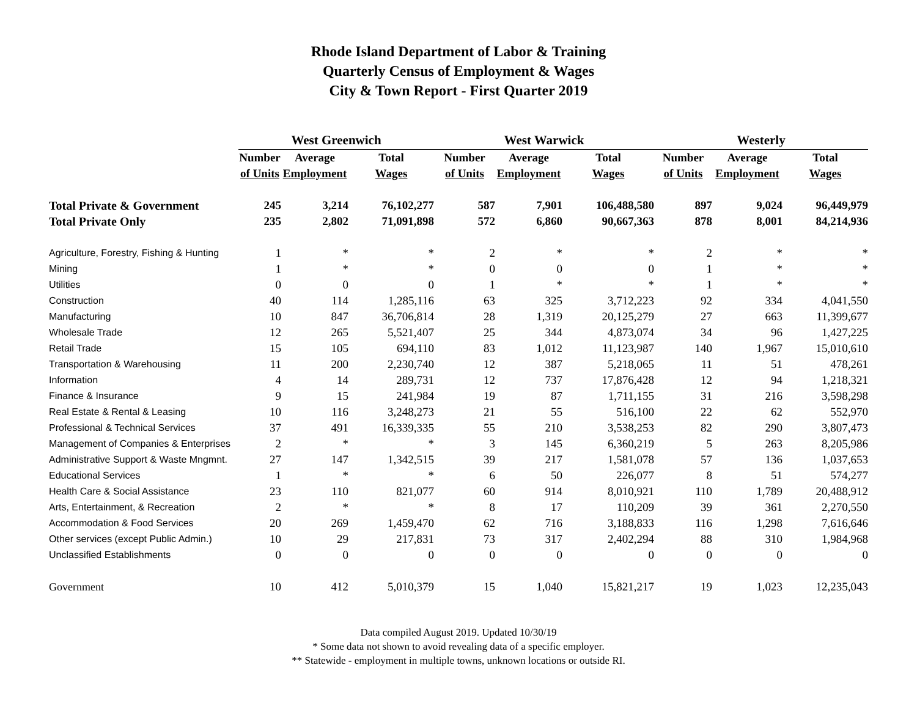Rhode Island Department of Labor & Training
Quarterly Census of Employment & Wages
City & Town Report - First Quarter 2019
| | West Greenwich | | | West Warwick | | | Westerly | | |
| --- | --- | --- | --- | --- | --- | --- | --- | --- | --- |
| | Number | Average | Total | Number | Average | Total | Number | Average | Total |
| | of Units | Employment | Wages | of Units | Employment | Wages | of Units | Employment | Wages |
| Total Private & Government | 245 | 3,214 | 76,102,277 | 587 | 7,901 | 106,488,580 | 897 | 9,024 | 96,449,979 |
| Total Private Only | 235 | 2,802 | 71,091,898 | 572 | 6,860 | 90,667,363 | 878 | 8,001 | 84,214,936 |
| Agriculture, Forestry, Fishing & Hunting | 1 | * | * | 2 | * | * | 2 | * | * |
| Mining | 1 | * | * | 0 | 0 | 0 | 1 | * | * |
| Utilities | 0 | 0 | 0 | 1 | * | * | 1 | * | * |
| Construction | 40 | 114 | 1,285,116 | 63 | 325 | 3,712,223 | 92 | 334 | 4,041,550 |
| Manufacturing | 10 | 847 | 36,706,814 | 28 | 1,319 | 20,125,279 | 27 | 663 | 11,399,677 |
| Wholesale Trade | 12 | 265 | 5,521,407 | 25 | 344 | 4,873,074 | 34 | 96 | 1,427,225 |
| Retail Trade | 15 | 105 | 694,110 | 83 | 1,012 | 11,123,987 | 140 | 1,967 | 15,010,610 |
| Transportation & Warehousing | 11 | 200 | 2,230,740 | 12 | 387 | 5,218,065 | 11 | 51 | 478,261 |
| Information | 4 | 14 | 289,731 | 12 | 737 | 17,876,428 | 12 | 94 | 1,218,321 |
| Finance & Insurance | 9 | 15 | 241,984 | 19 | 87 | 1,711,155 | 31 | 216 | 3,598,298 |
| Real Estate & Rental & Leasing | 10 | 116 | 3,248,273 | 21 | 55 | 516,100 | 22 | 62 | 552,970 |
| Professional & Technical Services | 37 | 491 | 16,339,335 | 55 | 210 | 3,538,253 | 82 | 290 | 3,807,473 |
| Management of Companies & Enterprises | 2 | * | * | 3 | 145 | 6,360,219 | 5 | 263 | 8,205,986 |
| Administrative Support & Waste Mngmnt. | 27 | 147 | 1,342,515 | 39 | 217 | 1,581,078 | 57 | 136 | 1,037,653 |
| Educational Services | 1 | * | * | 6 | 50 | 226,077 | 8 | 51 | 574,277 |
| Health Care & Social Assistance | 23 | 110 | 821,077 | 60 | 914 | 8,010,921 | 110 | 1,789 | 20,488,912 |
| Arts, Entertainment, & Recreation | 2 | * | * | 8 | 17 | 110,209 | 39 | 361 | 2,270,550 |
| Accommodation & Food Services | 20 | 269 | 1,459,470 | 62 | 716 | 3,188,833 | 116 | 1,298 | 7,616,646 |
| Other services (except Public Admin.) | 10 | 29 | 217,831 | 73 | 317 | 2,402,294 | 88 | 310 | 1,984,968 |
| Unclassified Establishments | 0 | 0 | 0 | 0 | 0 | 0 | 0 | 0 | 0 |
| Government | 10 | 412 | 5,010,379 | 15 | 1,040 | 15,821,217 | 19 | 1,023 | 12,235,043 |
Data compiled August 2019. Updated 10/30/19
* Some data not shown to avoid revealing data of a specific employer.
** Statewide - employment in multiple towns, unknown locations or outside RI.